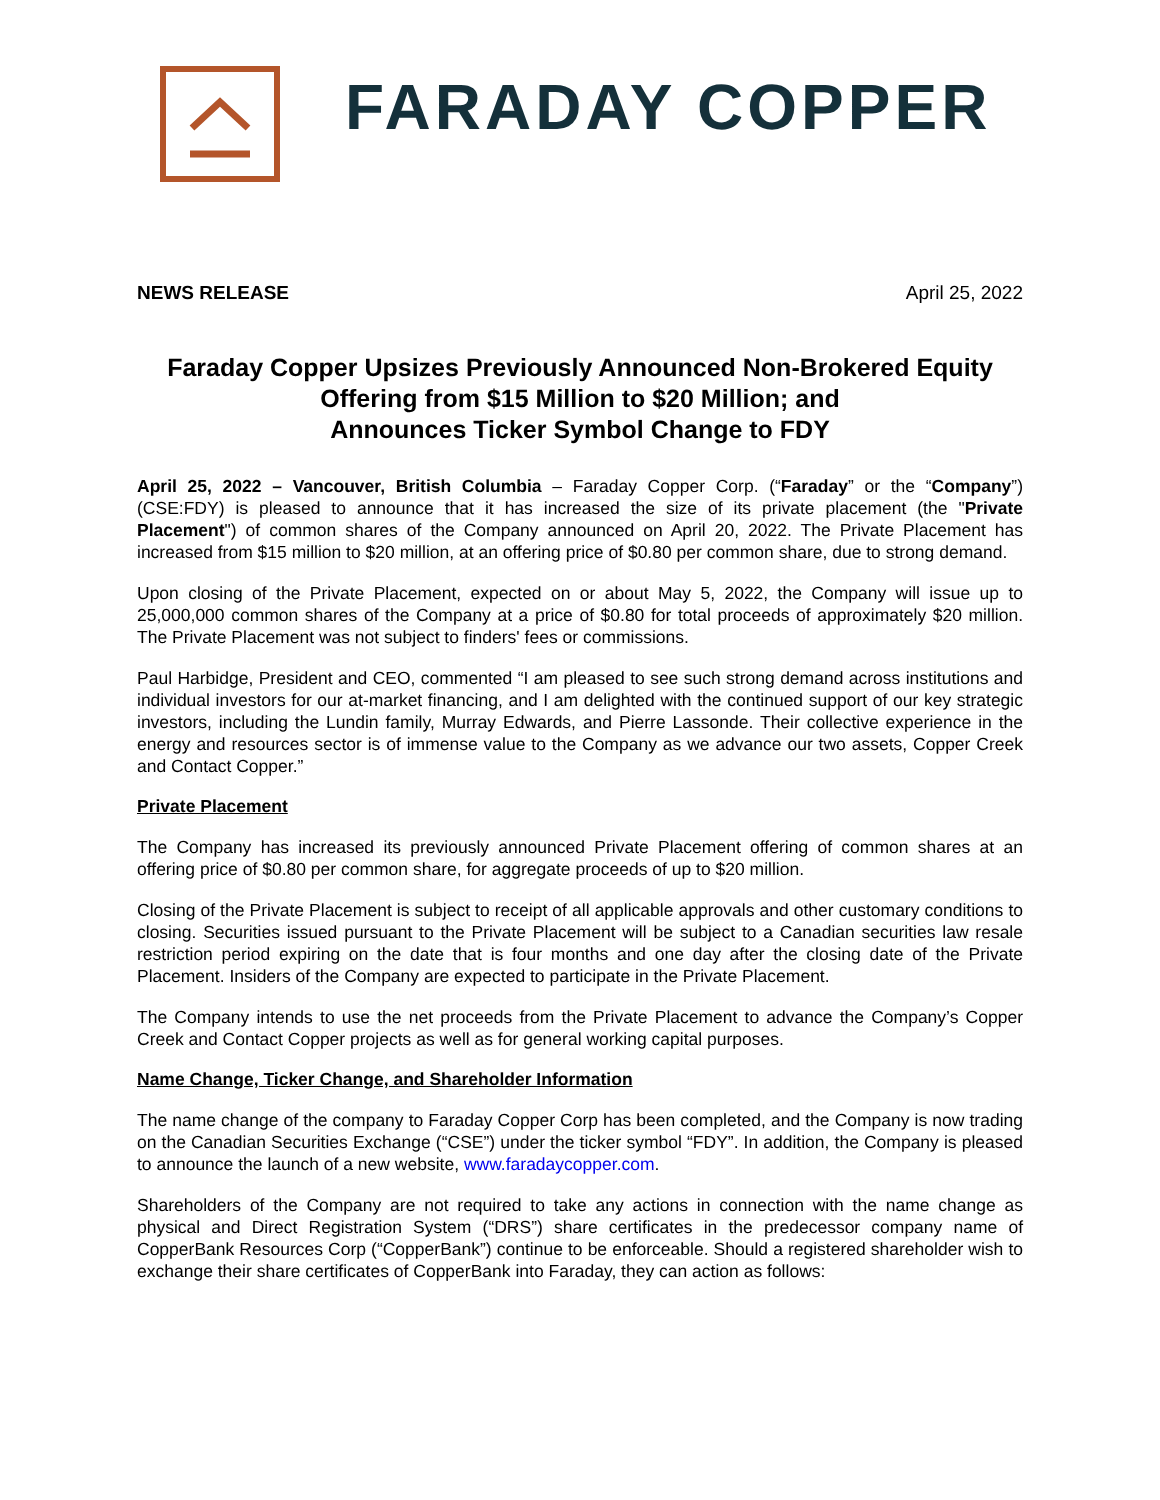FARADAY COPPER
NEWS RELEASE April 25, 2022
Faraday Copper Upsizes Previously Announced Non-Brokered Equity Offering from $15 Million to $20 Million; and
Announces Ticker Symbol Change to FDY
April 25, 2022 – Vancouver, British Columbia – Faraday Copper Corp. (“Faraday” or the “Company”) (CSE:FDY) is pleased to announce that it has increased the size of its private placement (the "Private Placement") of common shares of the Company announced on April 20, 2022. The Private Placement has increased from $15 million to $20 million, at an offering price of $0.80 per common share, due to strong demand.
Upon closing of the Private Placement, expected on or about May 5, 2022, the Company will issue up to 25,000,000 common shares of the Company at a price of $0.80 for total proceeds of approximately $20 million. The Private Placement was not subject to finders' fees or commissions.
Paul Harbidge, President and CEO, commented “I am pleased to see such strong demand across institutions and individual investors for our at-market financing, and I am delighted with the continued support of our key strategic investors, including the Lundin family, Murray Edwards, and Pierre Lassonde. Their collective experience in the energy and resources sector is of immense value to the Company as we advance our two assets, Copper Creek and Contact Copper.”
Private Placement
The Company has increased its previously announced Private Placement offering of common shares at an offering price of $0.80 per common share, for aggregate proceeds of up to $20 million.
Closing of the Private Placement is subject to receipt of all applicable approvals and other customary conditions to closing. Securities issued pursuant to the Private Placement will be subject to a Canadian securities law resale restriction period expiring on the date that is four months and one day after the closing date of the Private Placement. Insiders of the Company are expected to participate in the Private Placement.
The Company intends to use the net proceeds from the Private Placement to advance the Company’s Copper Creek and Contact Copper projects as well as for general working capital purposes.
Name Change, Ticker Change, and Shareholder Information
The name change of the company to Faraday Copper Corp has been completed, and the Company is now trading on the Canadian Securities Exchange (“CSE”) under the ticker symbol “FDY”. In addition, the Company is pleased to announce the launch of a new website, www.faradaycopper.com.
Shareholders of the Company are not required to take any actions in connection with the name change as physical and Direct Registration System (“DRS”) share certificates in the predecessor company name of CopperBank Resources Corp (“CopperBank”) continue to be enforceable. Should a registered shareholder wish to exchange their share certificates of CopperBank into Faraday, they can action as follows: